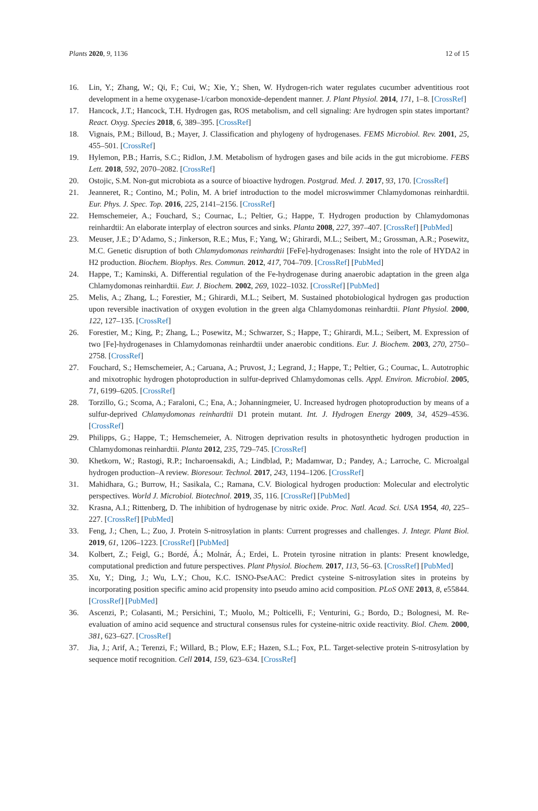Plants 2020, 9, 1136 12 of 15
16. Lin, Y.; Zhang, W.; Qi, F.; Cui, W.; Xie, Y.; Shen, W. Hydrogen-rich water regulates cucumber adventitious root development in a heme oxygenase-1/carbon monoxide-dependent manner. J. Plant Physiol. 2014, 171, 1–8. [CrossRef]
17. Hancock, J.T.; Hancock, T.H. Hydrogen gas, ROS metabolism, and cell signaling: Are hydrogen spin states important? React. Oxyg. Species 2018, 6, 389–395. [CrossRef]
18. Vignais, P.M.; Billoud, B.; Mayer, J. Classification and phylogeny of hydrogenases. FEMS Microbiol. Rev. 2001, 25, 455–501. [CrossRef]
19. Hylemon, P.B.; Harris, S.C.; Ridlon, J.M. Metabolism of hydrogen gases and bile acids in the gut microbiome. FEBS Lett. 2018, 592, 2070–2082. [CrossRef]
20. Ostojic, S.M. Non-gut microbiota as a source of bioactive hydrogen. Postgrad. Med. J. 2017, 93, 170. [CrossRef]
21. Jeanneret, R.; Contino, M.; Polin, M. A brief introduction to the model microswimmer Chlamydomonas reinhardtii. Eur. Phys. J. Spec. Top. 2016, 225, 2141–2156. [CrossRef]
22. Hemschemeier, A.; Fouchard, S.; Cournac, L.; Peltier, G.; Happe, T. Hydrogen production by Chlamydomonas reinhardtii: An elaborate interplay of electron sources and sinks. Planta 2008, 227, 397–407. [CrossRef] [PubMed]
23. Meuser, J.E.; D’Adamo, S.; Jinkerson, R.E.; Mus, F.; Yang, W.; Ghirardi, M.L.; Seibert, M.; Grossman, A.R.; Posewitz, M.C. Genetic disruption of both Chlamydomonas reinhardtii [FeFe]-hydrogenases: Insight into the role of HYDA2 in H2 production. Biochem. Biophys. Res. Commun. 2012, 417, 704–709. [CrossRef] [PubMed]
24. Happe, T.; Kaminski, A. Differential regulation of the Fe-hydrogenase during anaerobic adaptation in the green alga Chlamydomonas reinhardtii. Eur. J. Biochem. 2002, 269, 1022–1032. [CrossRef] [PubMed]
25. Melis, A.; Zhang, L.; Forestier, M.; Ghirardi, M.L.; Seibert, M. Sustained photobiological hydrogen gas production upon reversible inactivation of oxygen evolution in the green alga Chlamydomonas reinhardtii. Plant Physiol. 2000, 122, 127–135. [CrossRef]
26. Forestier, M.; King, P.; Zhang, L.; Posewitz, M.; Schwarzer, S.; Happe, T.; Ghirardi, M.L.; Seibert, M. Expression of two [Fe]-hydrogenases in Chlamydomonas reinhardtii under anaerobic conditions. Eur. J. Biochem. 2003, 270, 2750–2758. [CrossRef]
27. Fouchard, S.; Hemschemeier, A.; Caruana, A.; Pruvost, J.; Legrand, J.; Happe, T.; Peltier, G.; Cournac, L. Autotrophic and mixotrophic hydrogen photoproduction in sulfur-deprived Chlamydomonas cells. Appl. Environ. Microbiol. 2005, 71, 6199–6205. [CrossRef]
28. Torzillo, G.; Scoma, A.; Faraloni, C.; Ena, A.; Johanningmeier, U. Increased hydrogen photoproduction by means of a sulfur-deprived Chlamydomonas reinhardtii D1 protein mutant. Int. J. Hydrogen Energy 2009, 34, 4529–4536. [CrossRef]
29. Philipps, G.; Happe, T.; Hemschemeier, A. Nitrogen deprivation results in photosynthetic hydrogen production in Chlamydomonas reinhardtii. Planta 2012, 235, 729–745. [CrossRef]
30. Khetkorn, W.; Rastogi, R.P.; Incharoensakdi, A.; Lindblad, P.; Madamwar, D.; Pandey, A.; Larroche, C. Microalgal hydrogen production–A review. Bioresour. Technol. 2017, 243, 1194–1206. [CrossRef]
31. Mahidhara, G.; Burrow, H.; Sasikala, C.; Ramana, C.V. Biological hydrogen production: Molecular and electrolytic perspectives. World J. Microbiol. Biotechnol. 2019, 35, 116. [CrossRef] [PubMed]
32. Krasna, A.I.; Rittenberg, D. The inhibition of hydrogenase by nitric oxide. Proc. Natl. Acad. Sci. USA 1954, 40, 225–227. [CrossRef] [PubMed]
33. Feng, J.; Chen, L.; Zuo, J. Protein S-nitrosylation in plants: Current progresses and challenges. J. Integr. Plant Biol. 2019, 61, 1206–1223. [CrossRef] [PubMed]
34. Kolbert, Z.; Feigl, G.; Bordé, Á.; Molnár, Á.; Erdei, L. Protein tyrosine nitration in plants: Present knowledge, computational prediction and future perspectives. Plant Physiol. Biochem. 2017, 113, 56–63. [CrossRef] [PubMed]
35. Xu, Y.; Ding, J.; Wu, L.Y.; Chou, K.C. ISNO-PseAAC: Predict cysteine S-nitrosylation sites in proteins by incorporating position specific amino acid propensity into pseudo amino acid composition. PLoS ONE 2013, 8, e55844. [CrossRef] [PubMed]
36. Ascenzi, P.; Colasanti, M.; Persichini, T.; Muolo, M.; Polticelli, F.; Venturini, G.; Bordo, D.; Bolognesi, M. Re-evaluation of amino acid sequence and structural consensus rules for cysteine-nitric oxide reactivity. Biol. Chem. 2000, 381, 623–627. [CrossRef]
37. Jia, J.; Arif, A.; Terenzi, F.; Willard, B.; Plow, E.F.; Hazen, S.L.; Fox, P.L. Target-selective protein S-nitrosylation by sequence motif recognition. Cell 2014, 159, 623–634. [CrossRef]